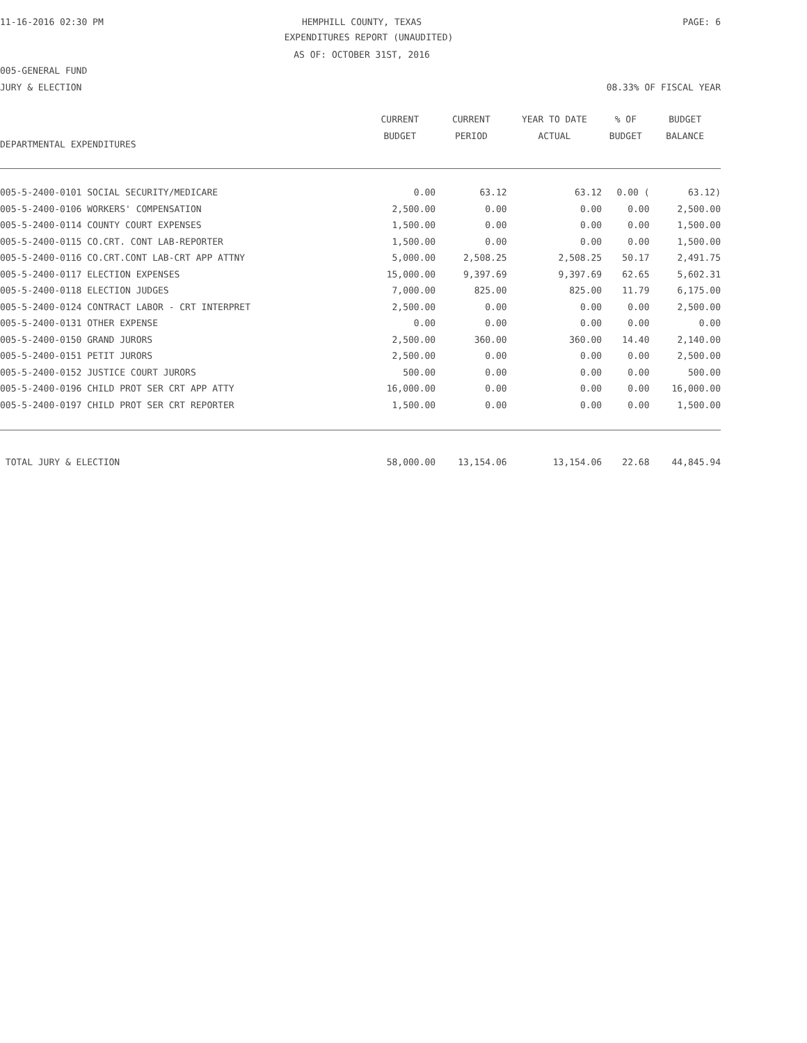11-16-2016 02:30 PM
HEMPHILL COUNTY, TEXAS PAGE: 6
EXPENDITURES REPORT (UNAUDITED)
AS OF: OCTOBER 31ST, 2016
005-GENERAL FUND
JURY & ELECTION 08.33% OF FISCAL YEAR
| DEPARTMENTAL EXPENDITURES | CURRENT BUDGET | CURRENT PERIOD | YEAR TO DATE ACTUAL | % OF BUDGET | BUDGET BALANCE |
| --- | --- | --- | --- | --- | --- |
| 005-5-2400-0101 SOCIAL SECURITY/MEDICARE | 0.00 | 63.12 | 63.12 | 0.00 ( | 63.12) |
| 005-5-2400-0106 WORKERS' COMPENSATION | 2,500.00 | 0.00 | 0.00 | 0.00 | 2,500.00 |
| 005-5-2400-0114 COUNTY COURT EXPENSES | 1,500.00 | 0.00 | 0.00 | 0.00 | 1,500.00 |
| 005-5-2400-0115 CO.CRT. CONT LAB-REPORTER | 1,500.00 | 0.00 | 0.00 | 0.00 | 1,500.00 |
| 005-5-2400-0116 CO.CRT.CONT LAB-CRT APP ATTNY | 5,000.00 | 2,508.25 | 2,508.25 | 50.17 | 2,491.75 |
| 005-5-2400-0117 ELECTION EXPENSES | 15,000.00 | 9,397.69 | 9,397.69 | 62.65 | 5,602.31 |
| 005-5-2400-0118 ELECTION JUDGES | 7,000.00 | 825.00 | 825.00 | 11.79 | 6,175.00 |
| 005-5-2400-0124 CONTRACT LABOR - CRT INTERPRET | 2,500.00 | 0.00 | 0.00 | 0.00 | 2,500.00 |
| 005-5-2400-0131 OTHER EXPENSE | 0.00 | 0.00 | 0.00 | 0.00 | 0.00 |
| 005-5-2400-0150 GRAND JURORS | 2,500.00 | 360.00 | 360.00 | 14.40 | 2,140.00 |
| 005-5-2400-0151 PETIT JURORS | 2,500.00 | 0.00 | 0.00 | 0.00 | 2,500.00 |
| 005-5-2400-0152 JUSTICE COURT JURORS | 500.00 | 0.00 | 0.00 | 0.00 | 500.00 |
| 005-5-2400-0196 CHILD PROT SER CRT APP ATTY | 16,000.00 | 0.00 | 0.00 | 0.00 | 16,000.00 |
| 005-5-2400-0197 CHILD PROT SER CRT REPORTER | 1,500.00 | 0.00 | 0.00 | 0.00 | 1,500.00 |
| TOTAL JURY & ELECTION | 58,000.00 | 13,154.06 | 13,154.06 | 22.68 | 44,845.94 |